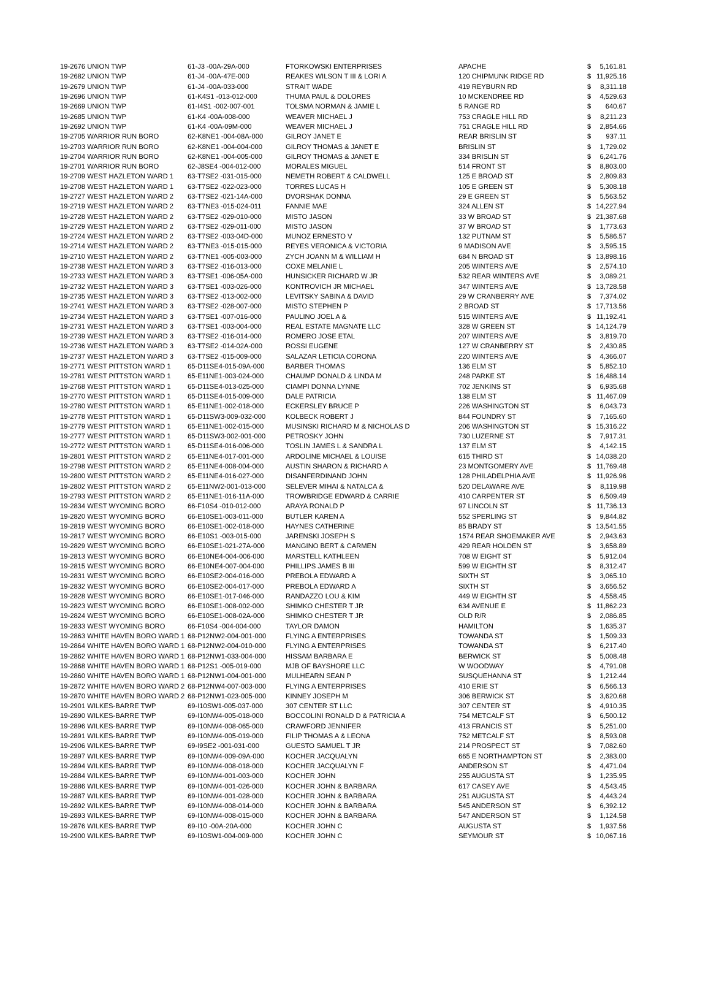| 19-2676 UNION TWP | 61-J3 -00A-29A-000 | FTORKOWSKI ENTERPRISES | APACHE | $ | 5,161.81 |
| 19-2682 UNION TWP | 61-J4 -00A-47E-000 | REAKES WILSON T III & LORI A | 120 CHIPMUNK RIDGE RD | $ | 11,925.16 |
| 19-2679 UNION TWP | 61-J4 -00A-033-000 | STRAIT WADE | 419 REYBURN RD | $ | 8,311.18 |
| 19-2696 UNION TWP | 61-K4S1 -013-012-000 | THUMA PAUL & DOLORES | 10 MCKENDREE RD | $ | 4,529.63 |
| 19-2669 UNION TWP | 61-I4S1 -002-007-001 | TOLSMA NORMAN & JAMIE L | 5 RANGE RD | $ | 640.67 |
| 19-2685 UNION TWP | 61-K4 -00A-008-000 | WEAVER MICHAEL J | 753 CRAGLE HILL RD | $ | 8,211.23 |
| 19-2692 UNION TWP | 61-K4 -00A-09M-000 | WEAVER MICHAEL J | 751 CRAGLE HILL RD | $ | 2,854.66 |
| 19-2705 WARRIOR RUN BORO | 62-K8NE1 -004-08A-000 | GILROY JANET E | REAR BRISLIN ST | $ | 937.11 |
| 19-2703 WARRIOR RUN BORO | 62-K8NE1 -004-004-000 | GILROY THOMAS & JANET E | BRISLIN ST | $ | 1,729.02 |
| 19-2704 WARRIOR RUN BORO | 62-K8NE1 -004-005-000 | GILROY THOMAS & JANET E | 334 BRISLIN ST | $ | 6,241.76 |
| 19-2701 WARRIOR RUN BORO | 62-J8SE4 -004-012-000 | MORALES MIGUEL | 514 FRONT ST | $ | 8,803.00 |
| 19-2709 WEST HAZLETON WARD 1 | 63-T7SE2 -031-015-000 | NEMETH ROBERT & CALDWELL | 125 E BROAD ST | $ | 2,809.83 |
| 19-2708 WEST HAZLETON WARD 1 | 63-T7SE2 -022-023-000 | TORRES LUCAS H | 105 E GREEN ST | $ | 5,308.18 |
| 19-2727 WEST HAZLETON WARD 2 | 63-T7SE2 -021-14A-000 | DVORSHAK DONNA | 29 E GREEN ST | $ | 5,563.52 |
| 19-2719 WEST HAZLETON WARD 2 | 63-T7NE3 -015-024-011 | FANNIE MAE | 324 ALLEN ST | $ | 14,227.94 |
| 19-2728 WEST HAZLETON WARD 2 | 63-T7SE2 -029-010-000 | MISTO JASON | 33 W BROAD ST | $ | 21,387.68 |
| 19-2729 WEST HAZLETON WARD 2 | 63-T7SE2 -029-011-000 | MISTO JASON | 37 W BROAD ST | $ | 1,773.63 |
| 19-2724 WEST HAZLETON WARD 2 | 63-T7SE2 -003-04D-000 | MUNOZ ERNESTO V | 132 PUTNAM ST | $ | 5,586.57 |
| 19-2714 WEST HAZLETON WARD 2 | 63-T7NE3 -015-015-000 | REYES VERONICA & VICTORIA | 9 MADISON AVE | $ | 3,595.15 |
| 19-2710 WEST HAZLETON WARD 2 | 63-T7NE1 -005-003-000 | ZYCH JOANN M & WILLIAM H | 684 N BROAD ST | $ | 13,898.16 |
| 19-2738 WEST HAZLETON WARD 3 | 63-T7SE2 -016-013-000 | COXE MELANIE L | 205 WINTERS AVE | $ | 2,574.10 |
| 19-2733 WEST HAZLETON WARD 3 | 63-T7SE1 -006-05A-000 | HUNSICKER RICHARD W JR | 532 REAR WINTERS AVE | $ | 3,089.21 |
| 19-2732 WEST HAZLETON WARD 3 | 63-T7SE1 -003-026-000 | KONTROVICH JR MICHAEL | 347 WINTERS AVE | $ | 13,728.58 |
| 19-2735 WEST HAZLETON WARD 3 | 63-T7SE2 -013-002-000 | LEVITSKY SABINA & DAVID | 29 W CRANBERRY AVE | $ | 7,374.02 |
| 19-2741 WEST HAZLETON WARD 3 | 63-T7SE2 -028-007-000 | MISTO STEPHEN P | 2 BROAD ST | $ | 17,713.56 |
| 19-2734 WEST HAZLETON WARD 3 | 63-T7SE1 -007-016-000 | PAULINO JOEL A & | 515 WINTERS AVE | $ | 11,192.41 |
| 19-2731 WEST HAZLETON WARD 3 | 63-T7SE1 -003-004-000 | REAL ESTATE MAGNATE LLC | 328 W GREEN ST | $ | 14,124.79 |
| 19-2739 WEST HAZLETON WARD 3 | 63-T7SE2 -016-014-000 | ROMERO JOSE ETAL | 207 WINTERS AVE | $ | 3,819.70 |
| 19-2736 WEST HAZLETON WARD 3 | 63-T7SE2 -014-02A-000 | ROSSI EUGENE | 127 W CRANBERRY ST | $ | 2,430.85 |
| 19-2737 WEST HAZLETON WARD 3 | 63-T7SE2 -015-009-000 | SALAZAR LETICIA CORONA | 220 WINTERS AVE | $ | 4,366.07 |
| 19-2771 WEST PITTSTON WARD 1 | 65-D11SE4-015-09A-000 | BARBER THOMAS | 136 ELM ST | $ | 5,852.10 |
| 19-2781 WEST PITTSTON WARD 1 | 65-E11NE1-003-024-000 | CHAUMP DONALD & LINDA M | 248 PARKE ST | $ | 16,488.14 |
| 19-2768 WEST PITTSTON WARD 1 | 65-D11SE4-013-025-000 | CIAMPI DONNA LYNNE | 702 JENKINS ST | $ | 6,935.68 |
| 19-2770 WEST PITTSTON WARD 1 | 65-D11SE4-015-009-000 | DALE PATRICIA | 138 ELM ST | $ | 11,467.09 |
| 19-2780 WEST PITTSTON WARD 1 | 65-E11NE1-002-018-000 | ECKERSLEY BRUCE P | 226 WASHINGTON ST | $ | 6,043.73 |
| 19-2778 WEST PITTSTON WARD 1 | 65-D11SW3-009-032-000 | KOLBECK ROBERT J | 844 FOUNDRY ST | $ | 7,165.60 |
| 19-2779 WEST PITTSTON WARD 1 | 65-E11NE1-002-015-000 | MUSINSKI RICHARD M & NICHOLAS D | 206 WASHINGTON ST | $ | 15,316.22 |
| 19-2777 WEST PITTSTON WARD 1 | 65-D11SW3-002-001-000 | PETROSKY JOHN | 730 LUZERNE ST | $ | 7,917.31 |
| 19-2772 WEST PITTSTON WARD 1 | 65-D11SE4-016-006-000 | TOSLIN JAMES L & SANDRA L | 137 ELM ST | $ | 4,142.15 |
| 19-2801 WEST PITTSTON WARD 2 | 65-E11NE4-017-001-000 | ARDOLINE MICHAEL & LOUISE | 615 THIRD ST | $ | 14,038.20 |
| 19-2798 WEST PITTSTON WARD 2 | 65-E11NE4-008-004-000 | AUSTIN SHARON & RICHARD A | 23 MONTGOMERY AVE | $ | 11,769.48 |
| 19-2800 WEST PITTSTON WARD 2 | 65-E11NE4-016-027-000 | DISANFERDINAND JOHN | 128 PHILADELPHIA AVE | $ | 11,926.96 |
| 19-2802 WEST PITTSTON WARD 2 | 65-E11NW2-001-013-000 | SELEVER MIHAI & NATALCA & | 520 DELAWARE AVE | $ | 8,119.98 |
| 19-2793 WEST PITTSTON WARD 2 | 65-E11NE1-016-11A-000 | TROWBRIDGE EDWARD & CARRIE | 410 CARPENTER ST | $ | 6,509.49 |
| 19-2834 WEST WYOMING BORO | 66-F10S4 -010-012-000 | ARAYA RONALD P | 97 LINCOLN ST | $ | 11,736.13 |
| 19-2820 WEST WYOMING BORO | 66-E10SE1-003-011-000 | BUTLER KAREN A | 552 SPERLING ST | $ | 9,844.82 |
| 19-2819 WEST WYOMING BORO | 66-E10SE1-002-018-000 | HAYNES CATHERINE | 85 BRADY ST | $ | 13,541.55 |
| 19-2817 WEST WYOMING BORO | 66-E10S1 -003-015-000 | JARENSKI JOSEPH S | 1574 REAR SHOEMAKER AVE | $ | 2,943.63 |
| 19-2829 WEST WYOMING BORO | 66-E10SE1-021-27A-000 | MANGINO BERT & CARMEN | 429 REAR HOLDEN ST | $ | 3,658.89 |
| 19-2813 WEST WYOMING BORO | 66-E10NE4-004-006-000 | MARSTELL KATHLEEN | 708 W EIGHT ST | $ | 5,912.04 |
| 19-2815 WEST WYOMING BORO | 66-E10NE4-007-004-000 | PHILLIPS JAMES B III | 599 W EIGHTH ST | $ | 8,312.47 |
| 19-2831 WEST WYOMING BORO | 66-E10SE2-004-016-000 | PREBOLA EDWARD A | SIXTH ST | $ | 3,065.10 |
| 19-2832 WEST WYOMING BORO | 66-E10SE2-004-017-000 | PREBOLA EDWARD A | SIXTH ST | $ | 3,656.52 |
| 19-2828 WEST WYOMING BORO | 66-E10SE1-017-046-000 | RANDAZZO LOU & KIM | 449 W EIGHTH ST | $ | 4,558.45 |
| 19-2823 WEST WYOMING BORO | 66-E10SE1-008-002-000 | SHIMKO CHESTER T JR | 634 AVENUE E | $ | 11,862.23 |
| 19-2824 WEST WYOMING BORO | 66-E10SE1-008-02A-000 | SHIMKO CHESTER T JR | OLD R/R | $ | 2,086.85 |
| 19-2833 WEST WYOMING BORO | 66-F10S4 -004-004-000 | TAYLOR DAMON | HAMILTON | $ | 1,635.37 |
| 19-2863 WHITE HAVEN BORO WARD 1 | 68-P12NW2-004-001-000 | FLYING A ENTERPRISES | TOWANDA ST | $ | 1,509.33 |
| 19-2864 WHITE HAVEN BORO WARD 1 | 68-P12NW2-004-010-000 | FLYING A ENTERPRISES | TOWANDA ST | $ | 6,217.40 |
| 19-2862 WHITE HAVEN BORO WARD 1 | 68-P12NW1-033-004-000 | HISSAM BARBARA E | BERWICK ST | $ | 5,008.48 |
| 19-2868 WHITE HAVEN BORO WARD 1 | 68-P12S1 -005-019-000 | MJB OF BAYSHORE LLC | W WOODWAY | $ | 4,791.08 |
| 19-2860 WHITE HAVEN BORO WARD 1 | 68-P12NW1-004-001-000 | MULHEARN SEAN P | SUSQUEHANNA ST | $ | 1,212.44 |
| 19-2872 WHITE HAVEN BORO WARD 2 | 68-P12NW4-007-003-000 | FLYING A ENTERPRISES | 410 ERIE ST | $ | 6,566.13 |
| 19-2870 WHITE HAVEN BORO WARD 2 | 68-P12NW1-023-005-000 | KINNEY JOSEPH M | 306 BERWICK ST | $ | 3,620.68 |
| 19-2901 WILKES-BARRE TWP | 69-I10SW1-005-037-000 | 307 CENTER ST LLC | 307 CENTER ST | $ | 4,910.35 |
| 19-2890 WILKES-BARRE TWP | 69-I10NW4-005-018-000 | BOCCOLINI RONALD D & PATRICIA A | 754 METCALF ST | $ | 6,500.12 |
| 19-2896 WILKES-BARRE TWP | 69-I10NW4-008-065-000 | CRAWFORD JENNIFER | 413 FRANCIS ST | $ | 5,251.00 |
| 19-2891 WILKES-BARRE TWP | 69-I10NW4-005-019-000 | FILIP THOMAS A & LEONA | 752 METCALF ST | $ | 8,593.08 |
| 19-2906 WILKES-BARRE TWP | 69-I9SE2 -001-031-000 | GUESTO SAMUEL T JR | 214 PROSPECT ST | $ | 7,082.60 |
| 19-2897 WILKES-BARRE TWP | 69-I10NW4-009-09A-000 | KOCHER JACQUALYN | 665 E NORTHAMPTON ST | $ | 2,383.00 |
| 19-2894 WILKES-BARRE TWP | 69-I10NW4-008-018-000 | KOCHER JACQUALYN F | ANDERSON ST | $ | 4,471.04 |
| 19-2884 WILKES-BARRE TWP | 69-I10NW4-001-003-000 | KOCHER JOHN | 255 AUGUSTA ST | $ | 1,235.95 |
| 19-2886 WILKES-BARRE TWP | 69-I10NW4-001-026-000 | KOCHER JOHN & BARBARA | 617 CASEY AVE | $ | 4,543.45 |
| 19-2887 WILKES-BARRE TWP | 69-I10NW4-001-028-000 | KOCHER JOHN & BARBARA | 251 AUGUSTA ST | $ | 4,443.24 |
| 19-2892 WILKES-BARRE TWP | 69-I10NW4-008-014-000 | KOCHER JOHN & BARBARA | 545 ANDERSON ST | $ | 6,392.12 |
| 19-2893 WILKES-BARRE TWP | 69-I10NW4-008-015-000 | KOCHER JOHN & BARBARA | 547 ANDERSON ST | $ | 1,124.58 |
| 19-2876 WILKES-BARRE TWP | 69-I10 -00A-20A-000 | KOCHER JOHN C | AUGUSTA ST | $ | 1,937.56 |
| 19-2900 WILKES-BARRE TWP | 69-I10SW1-004-009-000 | KOCHER JOHN C | SEYMOUR ST | $ | 10,067.16 |